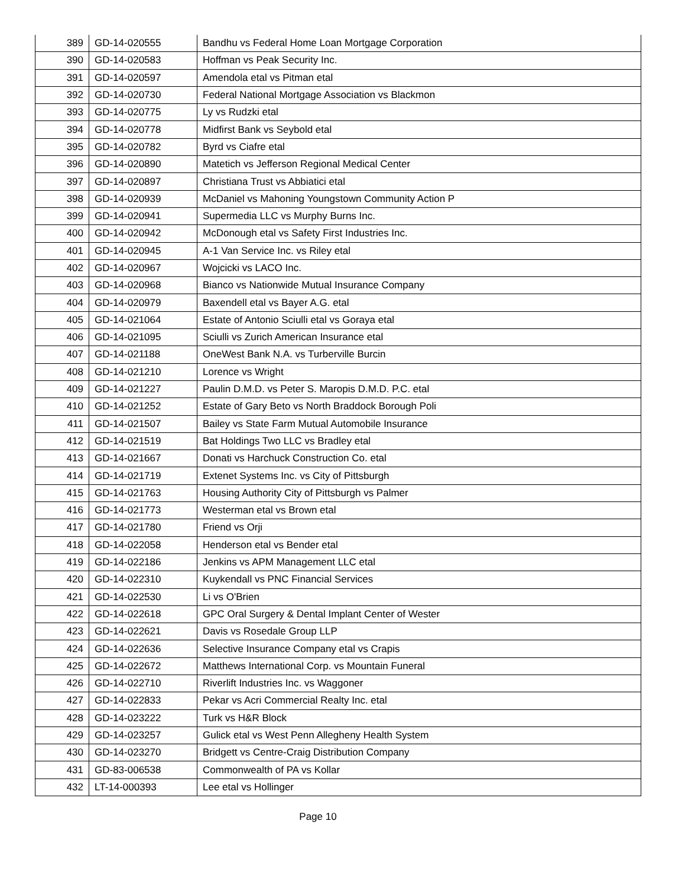| 389 | GD-14-020555 | Bandhu vs Federal Home Loan Mortgage Corporation |
| 390 | GD-14-020583 | Hoffman vs Peak Security Inc. |
| 391 | GD-14-020597 | Amendola etal vs Pitman etal |
| 392 | GD-14-020730 | Federal National Mortgage Association vs Blackmon |
| 393 | GD-14-020775 | Ly vs Rudzki etal |
| 394 | GD-14-020778 | Midfirst Bank vs Seybold etal |
| 395 | GD-14-020782 | Byrd vs Ciafre etal |
| 396 | GD-14-020890 | Matetich vs Jefferson Regional Medical Center |
| 397 | GD-14-020897 | Christiana Trust vs Abbiatici etal |
| 398 | GD-14-020939 | McDaniel vs Mahoning Youngstown Community Action P |
| 399 | GD-14-020941 | Supermedia LLC vs Murphy Burns Inc. |
| 400 | GD-14-020942 | McDonough etal vs Safety First Industries Inc. |
| 401 | GD-14-020945 | A-1 Van Service Inc. vs Riley etal |
| 402 | GD-14-020967 | Wojcicki vs LACO Inc. |
| 403 | GD-14-020968 | Bianco vs Nationwide Mutual Insurance Company |
| 404 | GD-14-020979 | Baxendell etal vs Bayer A.G. etal |
| 405 | GD-14-021064 | Estate of Antonio Sciulli etal vs Goraya etal |
| 406 | GD-14-021095 | Sciulli vs Zurich American Insurance etal |
| 407 | GD-14-021188 | OneWest Bank N.A. vs Turberville Burcin |
| 408 | GD-14-021210 | Lorence vs Wright |
| 409 | GD-14-021227 | Paulin D.M.D. vs Peter S. Maropis D.M.D. P.C. etal |
| 410 | GD-14-021252 | Estate of Gary Beto vs North Braddock Borough Poli |
| 411 | GD-14-021507 | Bailey vs State Farm Mutual Automobile Insurance |
| 412 | GD-14-021519 | Bat Holdings Two LLC vs Bradley etal |
| 413 | GD-14-021667 | Donati vs Harchuck Construction Co. etal |
| 414 | GD-14-021719 | Extenet Systems Inc. vs City of Pittsburgh |
| 415 | GD-14-021763 | Housing Authority City of Pittsburgh vs Palmer |
| 416 | GD-14-021773 | Westerman etal vs Brown etal |
| 417 | GD-14-021780 | Friend vs Orji |
| 418 | GD-14-022058 | Henderson etal vs Bender etal |
| 419 | GD-14-022186 | Jenkins vs APM Management LLC etal |
| 420 | GD-14-022310 | Kuykendall vs PNC Financial Services |
| 421 | GD-14-022530 | Li vs O'Brien |
| 422 | GD-14-022618 | GPC Oral Surgery & Dental Implant Center of Wester |
| 423 | GD-14-022621 | Davis vs Rosedale Group LLP |
| 424 | GD-14-022636 | Selective Insurance Company etal vs Crapis |
| 425 | GD-14-022672 | Matthews International Corp. vs Mountain Funeral |
| 426 | GD-14-022710 | Riverlift Industries Inc. vs Waggoner |
| 427 | GD-14-022833 | Pekar vs Acri Commercial Realty Inc. etal |
| 428 | GD-14-023222 | Turk vs H&R Block |
| 429 | GD-14-023257 | Gulick etal vs West Penn Allegheny Health System |
| 430 | GD-14-023270 | Bridgett vs Centre-Craig Distribution Company |
| 431 | GD-83-006538 | Commonwealth of PA vs Kollar |
| 432 | LT-14-000393 | Lee etal vs Hollinger |
Page 10